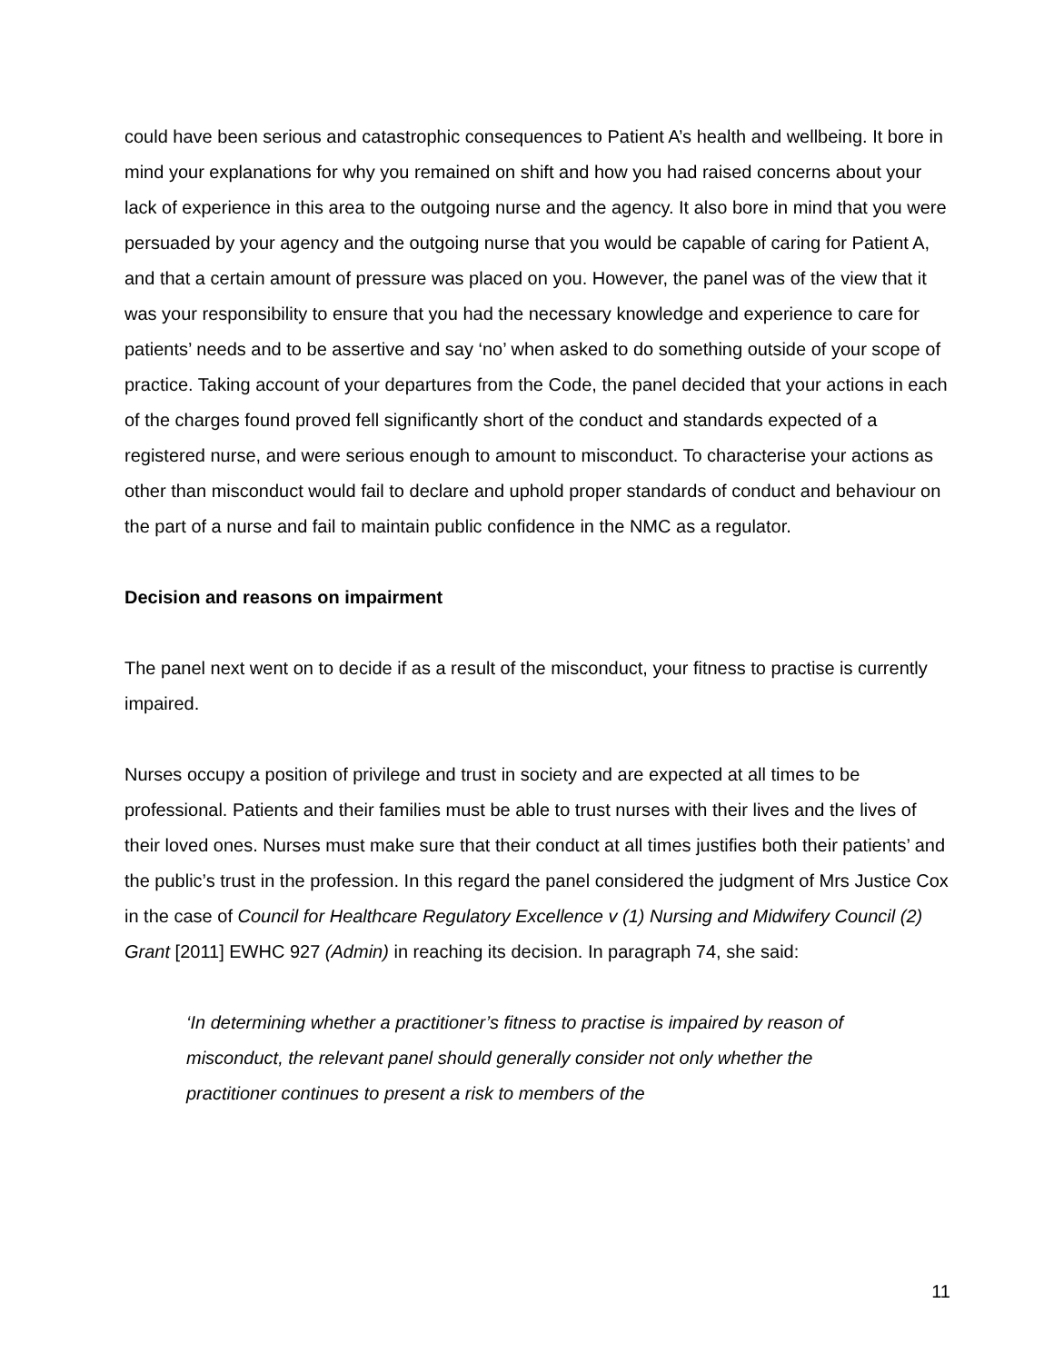could have been serious and catastrophic consequences to Patient A’s health and wellbeing. It bore in mind your explanations for why you remained on shift and how you had raised concerns about your lack of experience in this area to the outgoing nurse and the agency. It also bore in mind that you were persuaded by your agency and the outgoing nurse that you would be capable of caring for Patient A, and that a certain amount of pressure was placed on you. However, the panel was of the view that it was your responsibility to ensure that you had the necessary knowledge and experience to care for patients’ needs and to be assertive and say ‘no’ when asked to do something outside of your scope of practice. Taking account of your departures from the Code, the panel decided that your actions in each of the charges found proved fell significantly short of the conduct and standards expected of a registered nurse, and were serious enough to amount to misconduct. To characterise your actions as other than misconduct would fail to declare and uphold proper standards of conduct and behaviour on the part of a nurse and fail to maintain public confidence in the NMC as a regulator.
Decision and reasons on impairment
The panel next went on to decide if as a result of the misconduct, your fitness to practise is currently impaired.
Nurses occupy a position of privilege and trust in society and are expected at all times to be professional. Patients and their families must be able to trust nurses with their lives and the lives of their loved ones. Nurses must make sure that their conduct at all times justifies both their patients’ and the public’s trust in the profession. In this regard the panel considered the judgment of Mrs Justice Cox in the case of Council for Healthcare Regulatory Excellence v (1) Nursing and Midwifery Council (2) Grant [2011] EWHC 927 (Admin) in reaching its decision. In paragraph 74, she said:
‘In determining whether a practitioner’s fitness to practise is impaired by reason of misconduct, the relevant panel should generally consider not only whether the practitioner continues to present a risk to members of the
11